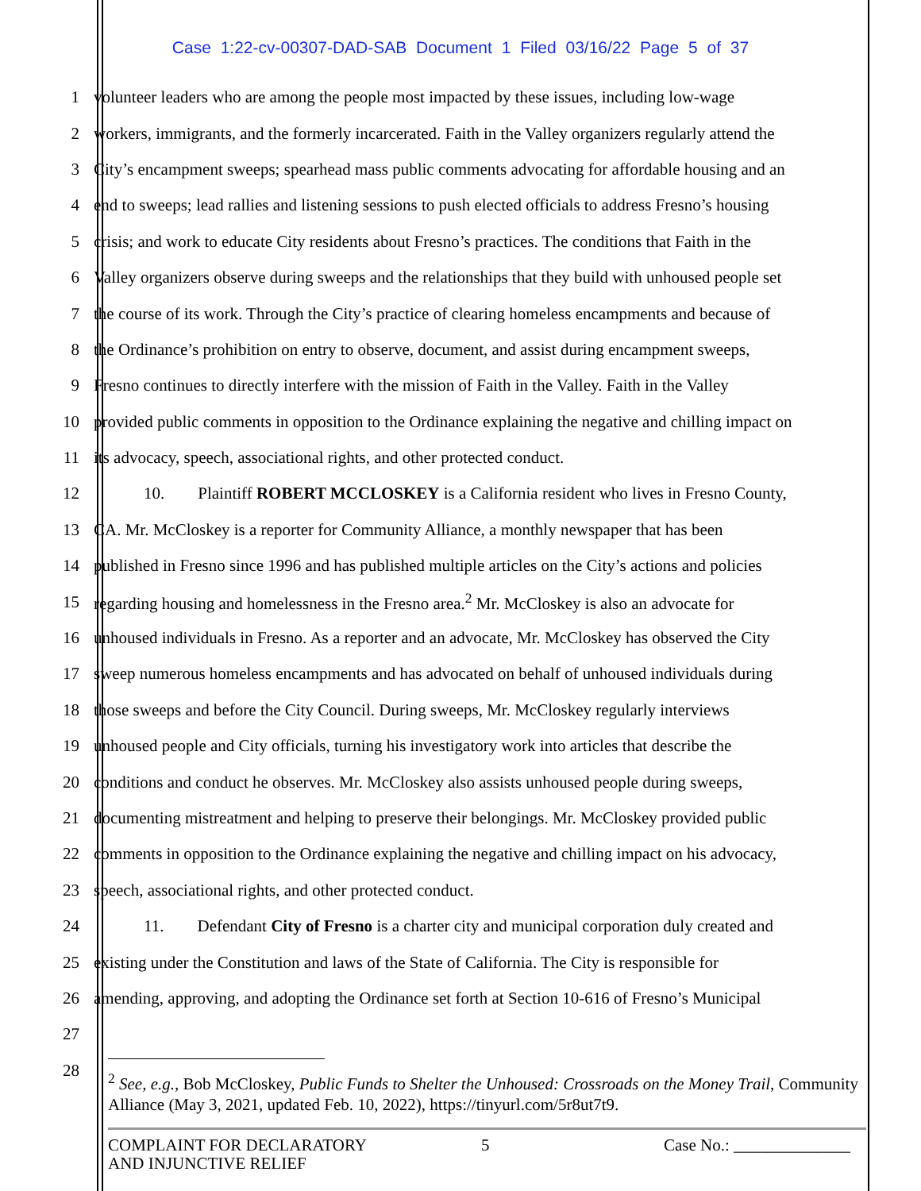Case 1:22-cv-00307-DAD-SAB Document 1 Filed 03/16/22 Page 5 of 37
1 volunteer leaders who are among the people most impacted by these issues, including low-wage
2 workers, immigrants, and the formerly incarcerated. Faith in the Valley organizers regularly attend the
3 City’s encampment sweeps; spearhead mass public comments advocating for affordable housing and an
4 end to sweeps; lead rallies and listening sessions to push elected officials to address Fresno’s housing
5 crisis; and work to educate City residents about Fresno’s practices. The conditions that Faith in the
6 Valley organizers observe during sweeps and the relationships that they build with unhoused people set
7 the course of its work. Through the City’s practice of clearing homeless encampments and because of
8 the Ordinance’s prohibition on entry to observe, document, and assist during encampment sweeps,
9 Fresno continues to directly interfere with the mission of Faith in the Valley. Faith in the Valley
10 provided public comments in opposition to the Ordinance explaining the negative and chilling impact on
11 its advocacy, speech, associational rights, and other protected conduct.
12   10.  Plaintiff ROBERT MCCLOSKEY is a California resident who lives in Fresno County,
13 CA. Mr. McCloskey is a reporter for Community Alliance, a monthly newspaper that has been
14 published in Fresno since 1996 and has published multiple articles on the City’s actions and policies
15 regarding housing and homelessness in the Fresno area.<sup>2</sup> Mr. McCloskey is also an advocate for
16 unhoused individuals in Fresno. As a reporter and an advocate, Mr. McCloskey has observed the City
17 sweep numerous homeless encampments and has advocated on behalf of unhoused individuals during
18 those sweeps and before the City Council. During sweeps, Mr. McCloskey regularly interviews
19 unhoused people and City officials, turning his investigatory work into articles that describe the
20 conditions and conduct he observes. Mr. McCloskey also assists unhoused people during sweeps,
21 documenting mistreatment and helping to preserve their belongings. Mr. McCloskey provided public
22 comments in opposition to the Ordinance explaining the negative and chilling impact on his advocacy,
23 speech, associational rights, and other protected conduct.
24   11.  Defendant City of Fresno is a charter city and municipal corporation duly created and
25 existing under the Constitution and laws of the State of California. The City is responsible for
26 amending, approving, and adopting the Ordinance set forth at Section 10-616 of Fresno’s Municipal
27
28
<sup>2</sup> See, e.g., Bob McCloskey, Public Funds to Shelter the Unhoused: Crossroads on the Money Trail, Community Alliance (May 3, 2021, updated Feb. 10, 2022), https://tinyurl.com/5r8ut7t9.
COMPLAINT FOR DECLARATORY
AND INJUNCTIVE RELIEF
5 Case No.: ______________